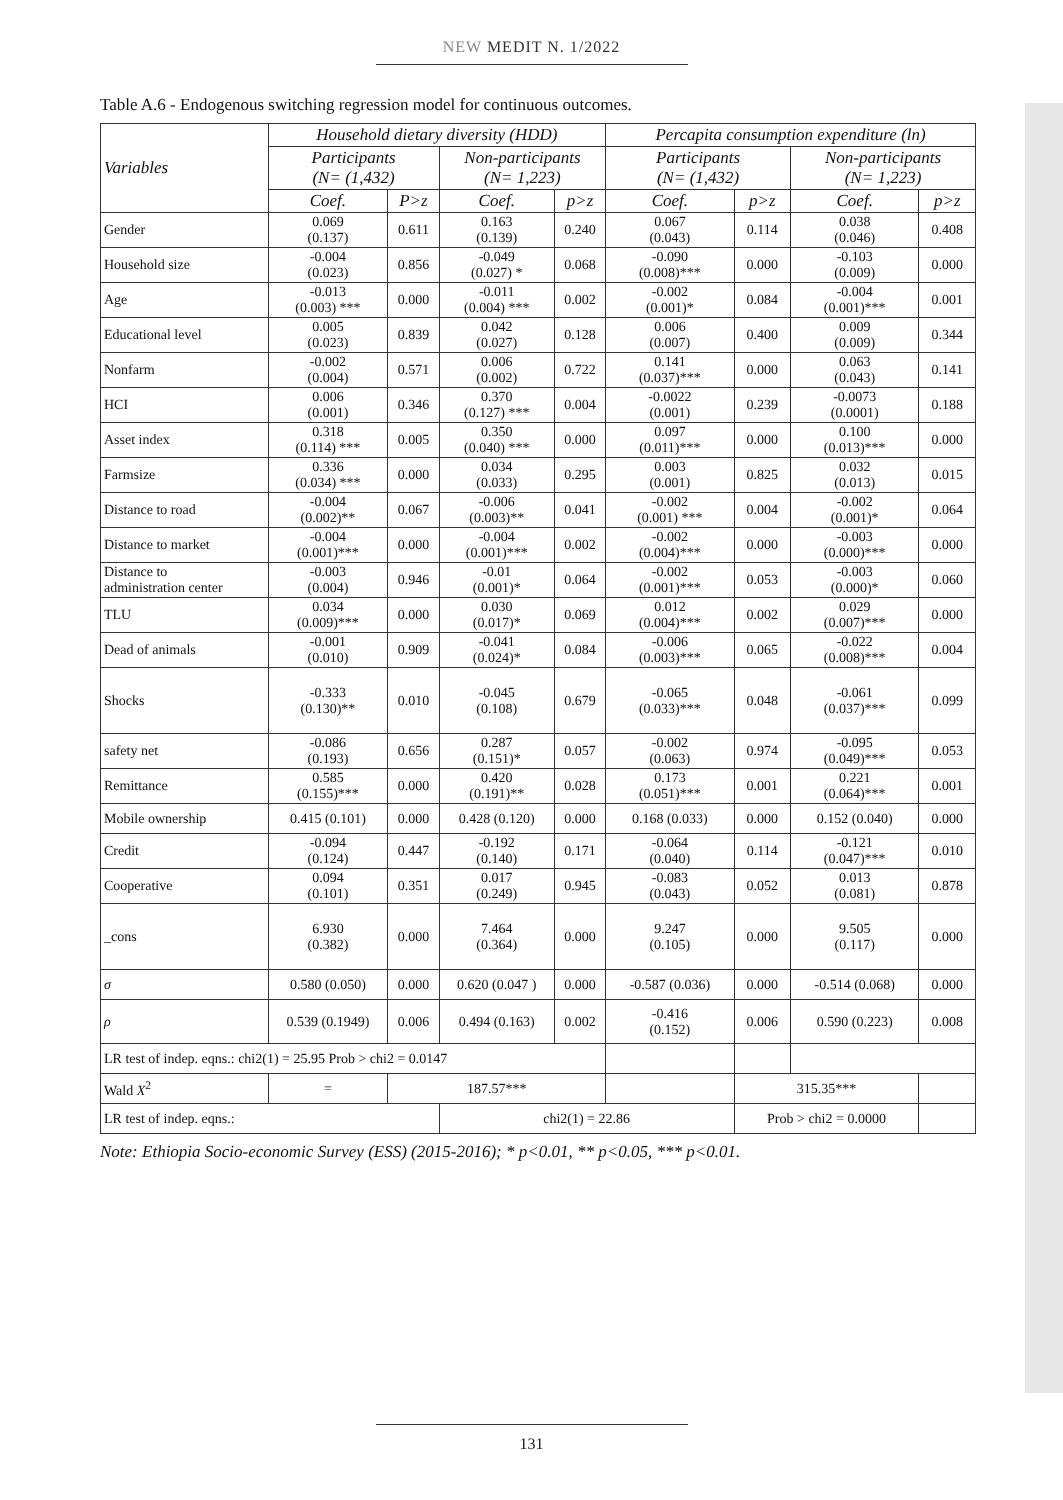NEW MEDIT N. 1/2022
Table A.6 - Endogenous switching regression model for continuous outcomes.
| Variables | Household dietary diversity (HDD) | | | | Percapita consumption expenditure (ln) | | | |
| --- | --- | --- | --- | --- | --- | --- | --- | --- |
| | Participants (N= (1,432) | | Non-participants (N= 1,223) | | Participants (N= (1,432) | | Non-participants (N= 1,223) | |
| | Coef. | P>z | Coef. | p>z | Coef. | p>z | Coef. | p>z |
| Gender | 0.069 (0.137) | 0.611 | 0.163 (0.139) | 0.240 | 0.067 (0.043) | 0.114 | 0.038 (0.046) | 0.408 |
| Household size | -0.004 (0.023) | 0.856 | -0.049 (0.027) * | 0.068 | -0.090 (0.008)*** | 0.000 | -0.103 (0.009) | 0.000 |
| Age | -0.013 (0.003) *** | 0.000 | -0.011 (0.004) *** | 0.002 | -0.002 (0.001)* | 0.084 | -0.004 (0.001)*** | 0.001 |
| Educational level | 0.005 (0.023) | 0.839 | 0.042 (0.027) | 0.128 | 0.006 (0.007) | 0.400 | 0.009 (0.009) | 0.344 |
| Nonfarm | -0.002 (0.004) | 0.571 | 0.006 (0.002) | 0.722 | 0.141 (0.037)*** | 0.000 | 0.063 (0.043) | 0.141 |
| HCI | 0.006 (0.001) | 0.346 | 0.370 (0.127) *** | 0.004 | -0.0022 (0.001) | 0.239 | -0.0073 (0.0001) | 0.188 |
| Asset index | 0.318 (0.114) *** | 0.005 | 0.350 (0.040) *** | 0.000 | 0.097 (0.011)*** | 0.000 | 0.100 (0.013)*** | 0.000 |
| Farmsize | 0.336 (0.034) *** | 0.000 | 0.034 (0.033) | 0.295 | 0.003 (0.001) | 0.825 | 0.032 (0.013) | 0.015 |
| Distance to road | -0.004 (0.002)** | 0.067 | -0.006 (0.003)** | 0.041 | -0.002 (0.001) *** | 0.004 | -0.002 (0.001)* | 0.064 |
| Distance to market | -0.004 (0.001)*** | 0.000 | -0.004 (0.001)*** | 0.002 | -0.002 (0.004)*** | 0.000 | -0.003 (0.000)*** | 0.000 |
| Distance to administration center | -0.003 (0.004) | 0.946 | -0.01 (0.001)* | 0.064 | -0.002 (0.001)*** | 0.053 | -0.003 (0.000)* | 0.060 |
| TLU | 0.034 (0.009)*** | 0.000 | 0.030 (0.017)* | 0.069 | 0.012 (0.004)*** | 0.002 | 0.029 (0.007)*** | 0.000 |
| Dead of animals | -0.001 (0.010) | 0.909 | -0.041 (0.024)* | 0.084 | -0.006 (0.003)*** | 0.065 | -0.022 (0.008)*** | 0.004 |
| Shocks | -0.333 (0.130)** | 0.010 | -0.045 (0.108) | 0.679 | -0.065 (0.033)*** | 0.048 | -0.061 (0.037)*** | 0.099 |
| safety net | -0.086 (0.193) | 0.656 | 0.287 (0.151)* | 0.057 | -0.002 (0.063) | 0.974 | -0.095 (0.049)*** | 0.053 |
| Remittance | 0.585 (0.155)*** | 0.000 | 0.420 (0.191)** | 0.028 | 0.173 (0.051)*** | 0.001 | 0.221 (0.064)*** | 0.001 |
| Mobile ownership | 0.415 (0.101) | 0.000 | 0.428 (0.120) | 0.000 | 0.168 (0.033) | 0.000 | 0.152 (0.040) | 0.000 |
| Credit | -0.094 (0.124) | 0.447 | -0.192 (0.140) | 0.171 | -0.064 (0.040) | 0.114 | -0.121 (0.047)*** | 0.010 |
| Cooperative | 0.094 (0.101) | 0.351 | 0.017 (0.249) | 0.945 | -0.083 (0.043) | 0.052 | 0.013 (0.081) | 0.878 |
| _cons | 6.930 (0.382) | 0.000 | 7.464 (0.364) | 0.000 | 9.247 (0.105) | 0.000 | 9.505 (0.117) | 0.000 |
| σ | 0.580 (0.050) | 0.000 | 0.620 (0.047 ) | 0.000 | -0.587 (0.036) | 0.000 | -0.514 (0.068) | 0.000 |
| ρ | 0.539 (0.1949) | 0.006 | 0.494 (0.163) | 0.002 | -0.416 (0.152) | 0.006 | 0.590 (0.223) | 0.008 |
| LR test of indep. eqns.: chi2(1) = 25.95 Prob > chi2 = 0.0147 | | | | | | | | |
| Wald X<sup>2</sup> | = | 187.57*** | | | | 315.35*** | | |
| LR test of indep. eqns.: | | | chi2(1) = 22.86 | | | Prob > chi2 = 0.0000 | | |
Note: Ethiopia Socio-economic Survey (ESS) (2015-2016); * p<0.01, ** p<0.05, *** p<0.01.
131